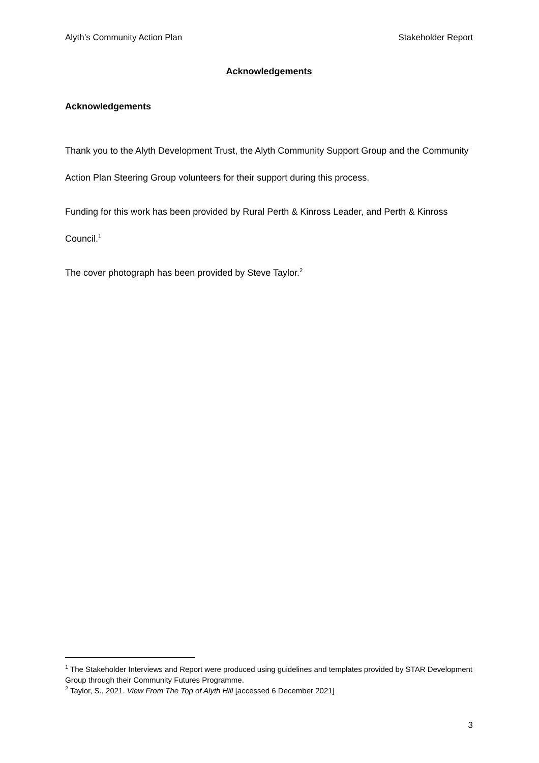Alyth’s Community Action Plan Stakeholder Report
Acknowledgements
Acknowledgements
Thank you to the Alyth Development Trust, the Alyth Community Support Group and the Community Action Plan Steering Group volunteers for their support during this process.
Funding for this work has been provided by Rural Perth & Kinross Leader, and Perth & Kinross Council.<sup>1</sup>
The cover photograph has been provided by Steve Taylor.<sup>2</sup>
<sup>1</sup> The Stakeholder Interviews and Report were produced using guidelines and templates provided by STAR Development Group through their Community Futures Programme.
<sup>2</sup> Taylor, S., 2021. View From The Top of Alyth Hill [accessed 6 December 2021]
3